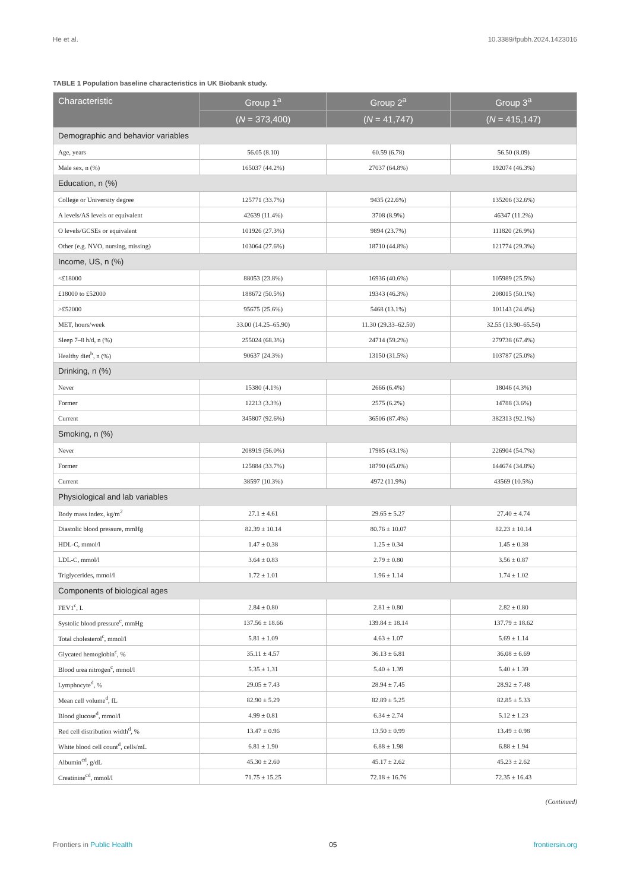He et al. 10.3389/fpubh.2024.1423016
TABLE 1 Population baseline characteristics in UK Biobank study.
| Characteristic | Group 1<sup>a</sup> | Group 2<sup>a</sup> | Group 3<sup>a</sup> |
| --- | --- | --- | --- |
| | ( N = 373,400) | ( N = 41,747) | ( N = 415,147) |
| Demographic and behavior variables | | | |
| Age, years | 56.05 (8.10) | 60.59 (6.78) | 56.50 (8.09) |
| Male sex, n (%) | 165037 (44.2%) | 27037 (64.8%) | 192074 (46.3%) |
| Education, n (%) | | | |
| College or University degree | 125771 (33.7%) | 9435 (22.6%) | 135206 (32.6%) |
| A levels/AS levels or equivalent | 42639 (11.4%) | 3708 (8.9%) | 46347 (11.2%) |
| O levels/GCSEs or equivalent | 101926 (27.3%) | 9894 (23.7%) | 111820 (26.9%) |
| Other (e.g. NVO, nursing, missing) | 103064 (27.6%) | 18710 (44.8%) | 121774 (29.3%) |
| Income, US, n (%) | | | |
| <£18000 | 88053 (23.8%) | 16936 (40.6%) | 105989 (25.5%) |
| £18000 to £52000 | 188672 (50.5%) | 19343 (46.3%) | 208015 (50.1%) |
| >£52000 | 95675 (25.6%) | 5468 (13.1%) | 101143 (24.4%) |
| MET, hours/week | 33.00 (14.25–65.90) | 11.30 (29.33–62.50) | 32.55 (13.90–65.54) |
| Sleep 7–8 h/d, n (%) | 255024 (68.3%) | 24714 (59.2%) | 279738 (67.4%) |
| Healthy diet<sup>b</sup>, n (%) | 90637 (24.3%) | 13150 (31.5%) | 103787 (25.0%) |
| Drinking, n (%) | | | |
| Never | 15380 (4.1%) | 2666 (6.4%) | 18046 (4.3%) |
| Former | 12213 (3.3%) | 2575 (6.2%) | 14788 (3.6%) |
| Current | 345807 (92.6%) | 36506 (87.4%) | 382313 (92.1%) |
| Smoking, n (%) | | | |
| Never | 208919 (56.0%) | 17985 (43.1%) | 226904 (54.7%) |
| Former | 125884 (33.7%) | 18790 (45.0%) | 144674 (34.8%) |
| Current | 38597 (10.3%) | 4972 (11.9%) | 43569 (10.5%) |
| Physiological and lab variables | | | |
| Body mass index, kg/m<sup>2</sup> | 27.1 ± 4.61 | 29.65 ± 5.27 | 27.40 ± 4.74 |
| Diastolic blood pressure, mmHg | 82.39 ± 10.14 | 80.76 ± 10.07 | 82.23 ± 10.14 |
| HDL-C, mmol/l | 1.47 ± 0.38 | 1.25 ± 0.34 | 1.45 ± 0.38 |
| LDL-C, mmol/l | 3.64 ± 0.83 | 2.79 ± 0.80 | 3.56 ± 0.87 |
| Triglycerides, mmol/l | 1.72 ± 1.01 | 1.96 ± 1.14 | 1.74 ± 1.02 |
| Components of biological ages | | | |
| FEV1<sup>c</sup>, L | 2.84 ± 0.80 | 2.81 ± 0.80 | 2.82 ± 0.80 |
| Systolic blood pressure<sup>c</sup>, mmHg | 137.56 ± 18.66 | 139.84 ± 18.14 | 137.79 ± 18.62 |
| Total cholesterol<sup>c</sup>, mmol/l | 5.81 ± 1.09 | 4.63 ± 1.07 | 5.69 ± 1.14 |
| Glycated hemoglobin<sup>c</sup>, % | 35.11 ± 4.57 | 36.13 ± 6.81 | 36.08 ± 6.69 |
| Blood urea nitrogen<sup>c</sup>, mmol/l | 5.35 ± 1.31 | 5.40 ± 1.39 | 5.40 ± 1.39 |
| Lymphocyte<sup>d</sup>, % | 29.05 ± 7.43 | 28.94 ± 7.45 | 28.92 ± 7.48 |
| Mean cell volume<sup>d</sup>, fL | 82.90 ± 5.29 | 82.89 ± 5.25 | 82.85 ± 5.33 |
| Blood glucose<sup>d</sup>, mmol/l | 4.99 ± 0.81 | 6.34 ± 2.74 | 5.12 ± 1.23 |
| Red cell distribution width<sup>d</sup>, % | 13.47 ± 0.96 | 13.50 ± 0.99 | 13.49 ± 0.98 |
| White blood cell count<sup>d</sup>, cells/mL | 6.81 ± 1.90 | 6.88 ± 1.98 | 6.88 ± 1.94 |
| Albumin<sup>cd</sup>, g/dL | 45.30 ± 2.60 | 45.17 ± 2.62 | 45.23 ± 2.62 |
| Creatinine<sup>cd</sup>, mmol/l | 71.75 ± 15.25 | 72.18 ± 16.76 | 72.35 ± 16.43 |
(Continued)
Frontiers in Public Health 05 frontiersin.org